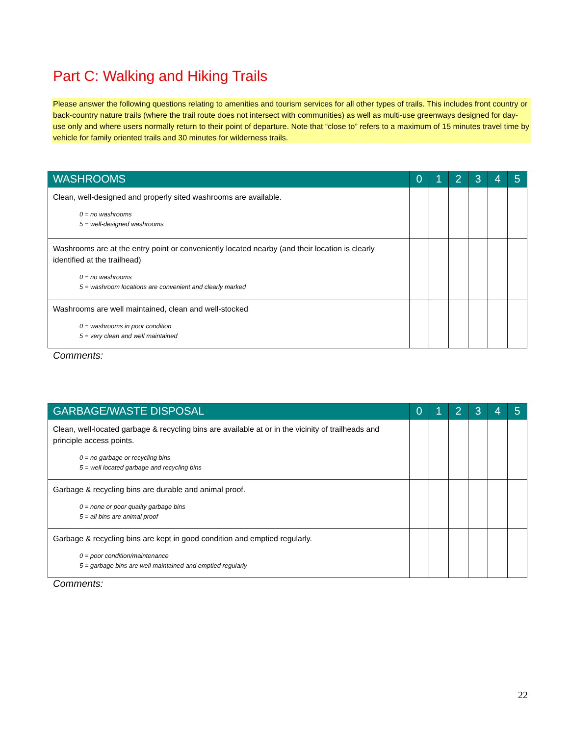Part C: Walking and Hiking Trails
Please answer the following questions relating to amenities and tourism services for all other types of trails. This includes front country or back-country nature trails (where the trail route does not intersect with communities) as well as multi-use greenways designed for day-use only and where users normally return to their point of departure. Note that “close to” refers to a maximum of 15 minutes travel time by vehicle for family oriented trails and 30 minutes for wilderness trails.
| WASHROOMS | 0 | 1 | 2 | 3 | 4 | 5 |
| --- | --- | --- | --- | --- | --- | --- |
| Clean, well-designed and properly sited washrooms are available. 0 = no washrooms 5 = well-designed washrooms | | | | | | |
| Washrooms are at the entry point or conveniently located nearby (and their location is clearly identified at the trailhead) 0 = no washrooms 5 = washroom locations are convenient and clearly marked | | | | | | |
| Washrooms are well maintained, clean and well-stocked 0 = washrooms in poor condition 5 = very clean and well maintained | | | | | | |
Comments:
| GARBAGE/WASTE DISPOSAL | 0 | 1 | 2 | 3 | 4 | 5 |
| --- | --- | --- | --- | --- | --- | --- |
| Clean, well-located garbage & recycling bins are available at or in the vicinity of trailheads and principle access points. 0 = no garbage or recycling bins 5 = well located garbage and recycling bins | | | | | | |
| Garbage & recycling bins are durable and animal proof. 0 = none or poor quality garbage bins 5 = all bins are animal proof | | | | | | |
| Garbage & recycling bins are kept in good condition and emptied regularly. 0 = poor condition/maintenance 5 = garbage bins are well maintained and emptied regularly | | | | | | |
Comments:
22